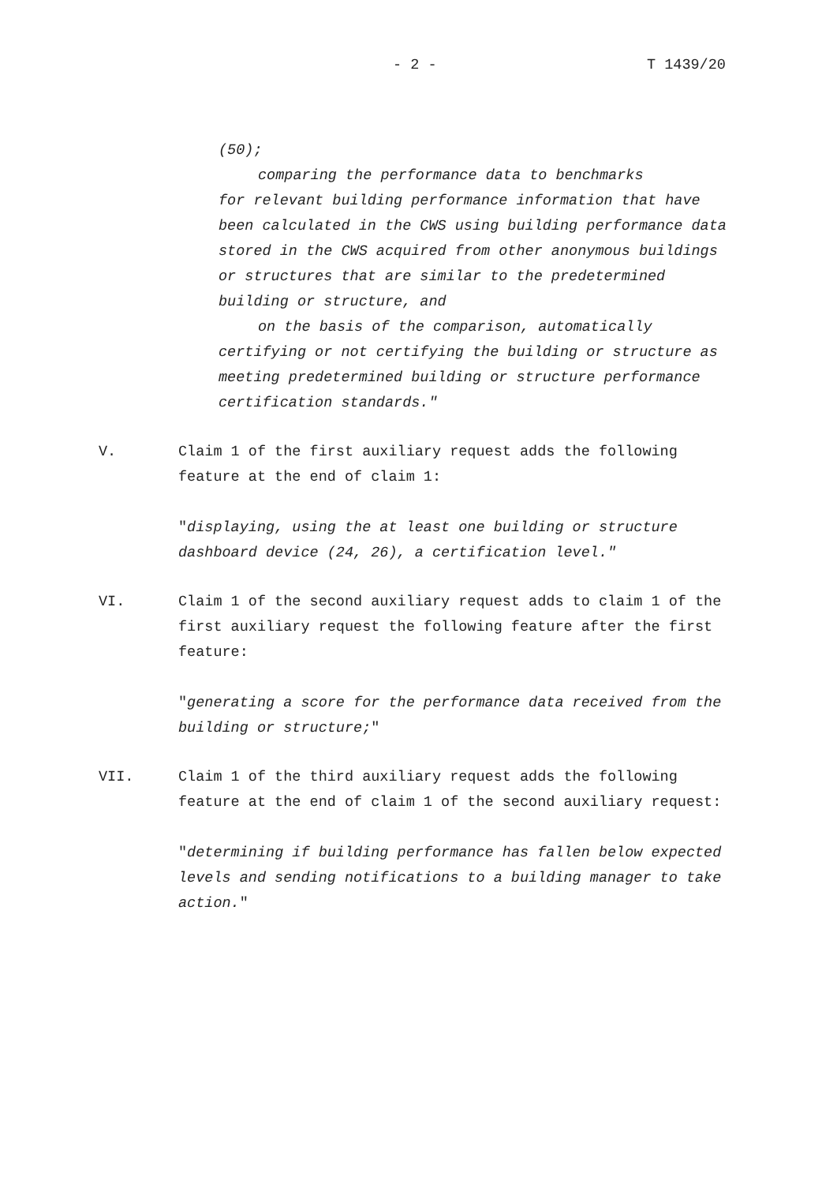- 2 - T 1439/20
(50);
comparing the performance data to benchmarks
for relevant building performance information that have been calculated in the CWS using building performance data stored in the CWS acquired from other anonymous buildings or structures that are similar to the predetermined building or structure, and
on the basis of the comparison, automatically
certifying or not certifying the building or structure as meeting predetermined building or structure performance certification standards."
V. Claim 1 of the first auxiliary request adds the following feature at the end of claim 1:
"displaying, using the at least one building or structure dashboard device (24, 26), a certification level."
VI. Claim 1 of the second auxiliary request adds to claim 1 of the first auxiliary request the following feature after the first feature:
"generating a score for the performance data received from the building or structure;"
VII. Claim 1 of the third auxiliary request adds the following feature at the end of claim 1 of the second auxiliary request:
"determining if building performance has fallen below expected levels and sending notifications to a building manager to take action."